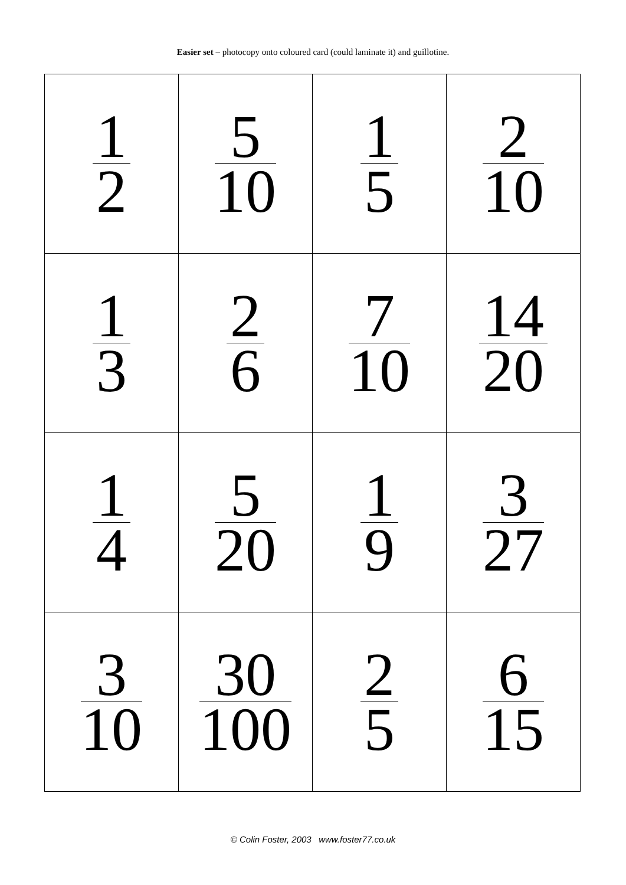Easier set – photocopy onto coloured card (could laminate it) and guillotine.
| 1 2 | 5 10 | 1 5 | 2 10 |
| 1 3 | 2 6 | 7 10 | 14 20 |
| 1 4 | 5 20 | 1 9 | 3 27 |
| 3 10 | 30 100 | 2 5 | 6 15 |
© Colin Foster, 2003 www.foster77.co.uk